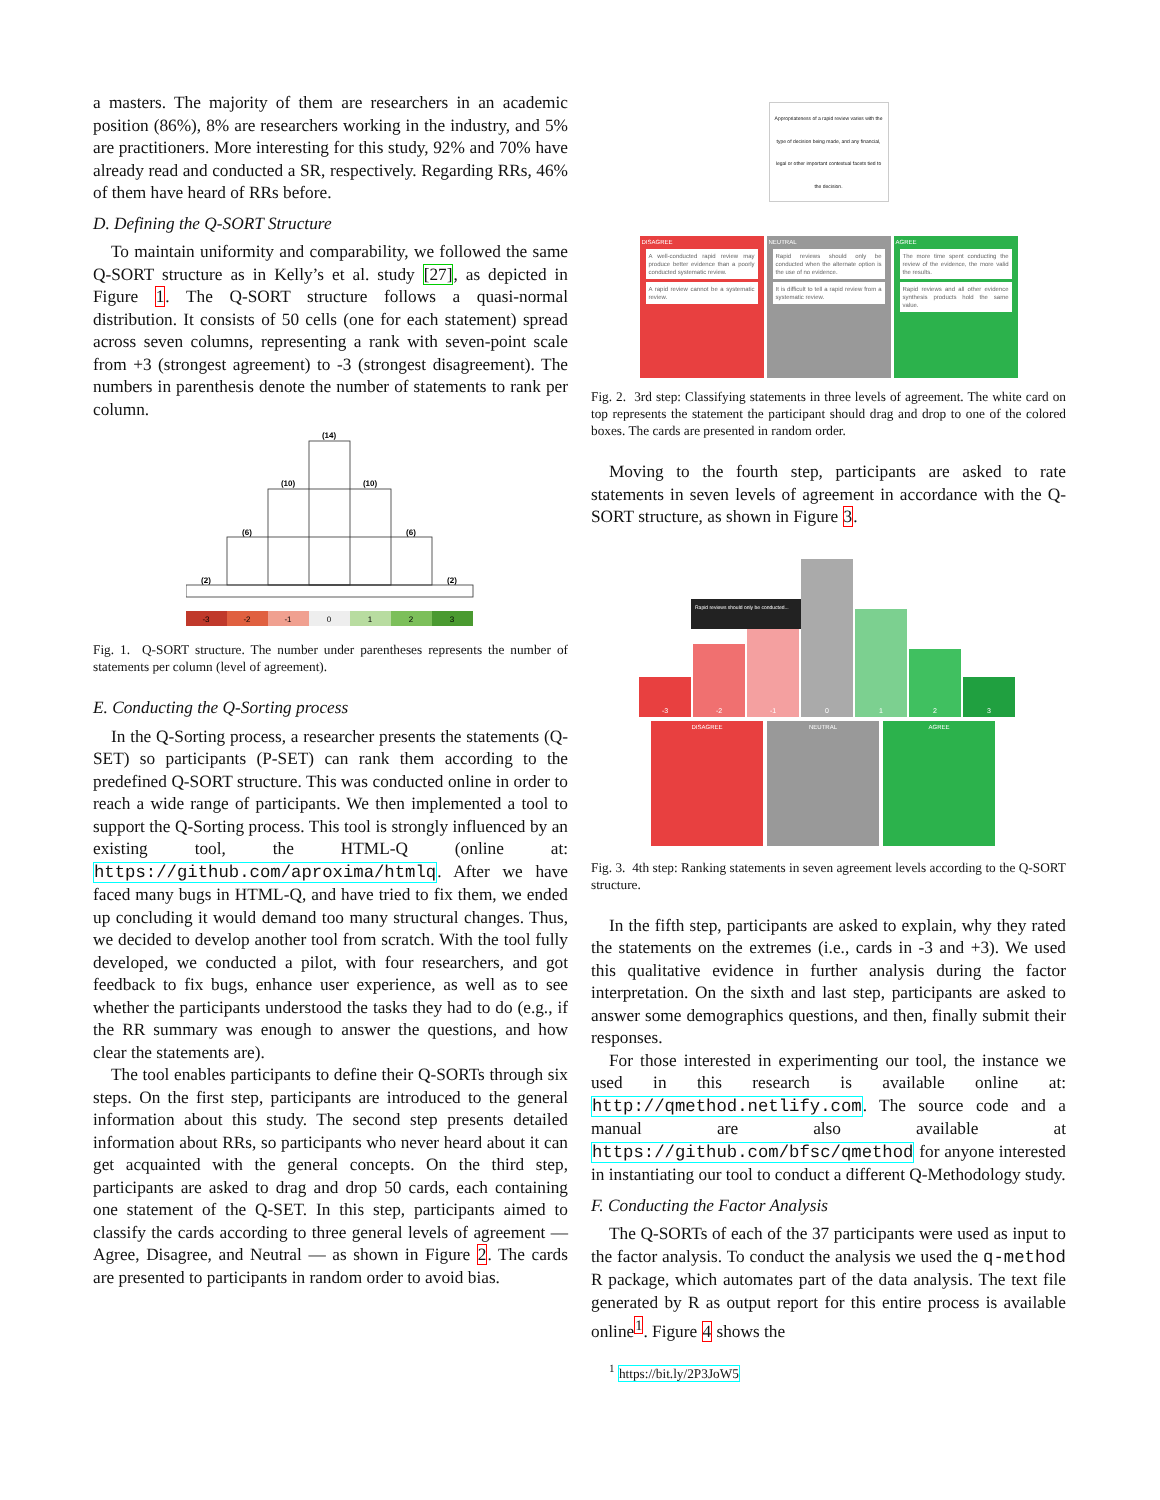a masters. The majority of them are researchers in an academic position (86%), 8% are researchers working in the industry, and 5% are practitioners. More interesting for this study, 92% and 70% have already read and conducted a SR, respectively. Regarding RRs, 46% of them have heard of RRs before.
D. Defining the Q-SORT Structure
To maintain uniformity and comparability, we followed the same Q-SORT structure as in Kelly’s et al. study [27], as depicted in Figure 1. The Q-SORT structure follows a quasi-normal distribution. It consists of 50 cells (one for each statement) spread across seven columns, representing a rank with seven-point scale from +3 (strongest agreement) to -3 (strongest disagreement). The numbers in parenthesis denote the number of statements to rank per column.
(14)
(10)
(10)
(6)
(6)
(2)
(2)
-3
-2
-1
0
1
2
3
Fig. 1. Q-SORT structure. The number under parentheses represents the number of statements per column (level of agreement).
E. Conducting the Q-Sorting process
In the Q-Sorting process, a researcher presents the statements (Q-SET) so participants (P-SET) can rank them according to the predefined Q-SORT structure. This was conducted online in order to reach a wide range of participants. We then implemented a tool to support the Q-Sorting process. This tool is strongly influenced by an existing tool, the HTML-Q (online at: https://github.com/aproxima/htmlq. After we have faced many bugs in HTML-Q, and have tried to fix them, we ended up concluding it would demand too many structural changes. Thus, we decided to develop another tool from scratch. With the tool fully developed, we conducted a pilot, with four researchers, and got feedback to fix bugs, enhance user experience, as well as to see whether the participants understood the tasks they had to do (e.g., if the RR summary was enough to answer the questions, and how clear the statements are).
The tool enables participants to define their Q-SORTs through six steps. On the first step, participants are introduced to the general information about this study. The second step presents detailed information about RRs, so participants who never heard about it can get acquainted with the general concepts. On the third step, participants are asked to drag and drop 50 cards, each containing one statement of the Q-SET. In this step, participants aimed to classify the cards according to three general levels of agreement — Agree, Disagree, and Neutral — as shown in Figure 2. The cards are presented to participants in random order to avoid bias.
Appropriateness of a rapid review varies with the type of decision being made, and any financial, legal or other important contextual facets tied to the decision.
DISAGREE
A well-conducted rapid review may produce better evidence than a poorly conducted systematic review.
A rapid review cannot be a systematic review.
NEUTRAL
Rapid reviews should only be conducted when the alternate option is the use of no evidence.
It is difficult to tell a rapid review from a systematic review.
AGREE
The more time spent conducting the review of the evidence, the more valid the results.
Rapid reviews and all other evidence synthesis products hold the same value.
Fig. 2. 3rd step: Classifying statements in three levels of agreement. The white card on top represents the statement the participant should drag and drop to one of the colored boxes. The cards are presented in random order.
Moving to the fourth step, participants are asked to rate statements in seven levels of agreement in accordance with the Q-SORT structure, as shown in Figure 3.
Rapid reviews should only be conducted...
-3
-2
-1
0
1
2
3
DISAGREE
NEUTRAL
AGREE
Fig. 3. 4th step: Ranking statements in seven agreement levels according to the Q-SORT structure.
In the fifth step, participants are asked to explain, why they rated the statements on the extremes (i.e., cards in -3 and +3). We used this qualitative evidence in further analysis during the factor interpretation. On the sixth and last step, participants are asked to answer some demographics questions, and then, finally submit their responses.
For those interested in experimenting our tool, the instance we used in this research is available online at: http://qmethod.netlify.com. The source code and a manual are also available at https://github.com/bfsc/qmethod for anyone interested in instantiating our tool to conduct a different Q-Methodology study.
F. Conducting the Factor Analysis
The Q-SORTs of each of the 37 participants were used as input to the factor analysis. To conduct the analysis we used the q-method R package, which automates part of the data analysis. The text file generated by R as output report for this entire process is available online<sup>1</sup>. Figure 4 shows the
<sup>1</sup> https://bit.ly/2P3JoW5